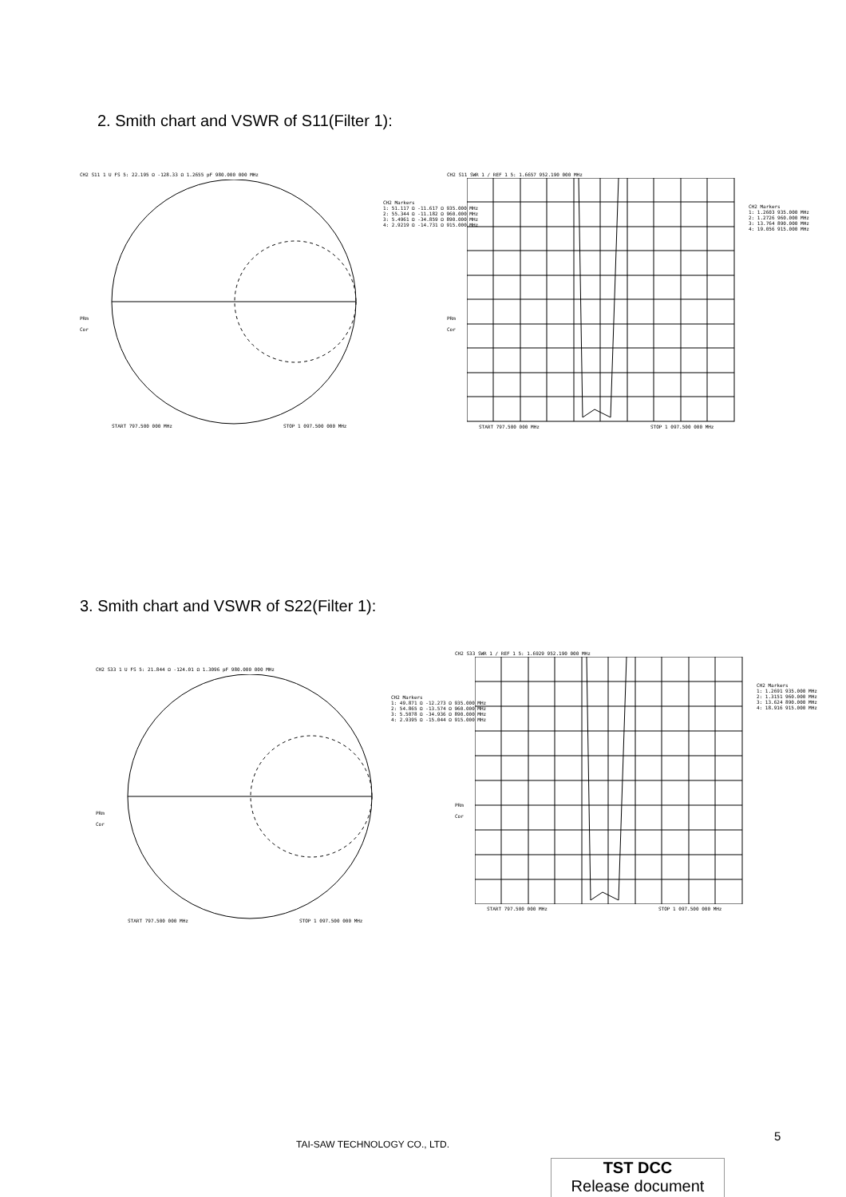2. Smith chart and VSWR of S11(Filter 1):
CH2 S11 1 U FS 5: 22.195 Ω -128.33 Ω 1.2655 pF 980.000 000 MHz
CH2 Markers
1: 51.117 Ω -11.617 Ω 935.000 MHz
2: 55.344 Ω -11.182 Ω 960.000 MHz
3: 5.4961 Ω -34.859 Ω 890.000 MHz
4: 2.9219 Ω -14.731 Ω 915.000 MHz
PRm
Cor
START 797.500 000 MHz STOP 1 097.500 000 MHz
CH2 S11 SWR 1 / REF 1 5: 1.6657 952.190 000 MHz
CH2 Markers
1: 1.2603 935.000 MHz
2: 1.2726 960.000 MHz
3: 13.764 890.000 MHz
4: 19.056 915.000 MHz
PRm
Cor
START 797.500 000 MHz STOP 1 097.500 000 MHz
3. Smith chart and VSWR of S22(Filter 1):
CH2 S33 1 U FS 5: 21.844 Ω -124.01 Ω 1.3096 pF 980.000 000 MHz
CH2 Markers
1: 49.871 Ω -12.273 Ω 935.000 MHz
2: 54.865 Ω -13.574 Ω 960.000 MHz
3: 5.5078 Ω -34.936 Ω 890.000 MHz
4: 2.9395 Ω -15.044 Ω 915.000 MHz
PRm
Cor
START 797.500 000 MHz STOP 1 097.500 000 MHz
CH2 S33 SWR 1 / REF 1 5: 1.6929 952.190 000 MHz
CH2 Markers
1: 1.2691 935.000 MHz
2: 1.3151 960.000 MHz
3: 13.624 890.000 MHz
4: 18.916 915.000 MHz
PRm
Cor
START 797.500 000 MHz STOP 1 097.500 000 MHz
5
TAI-SAW TECHNOLOGY CO., LTD.
TST DCC
Release document